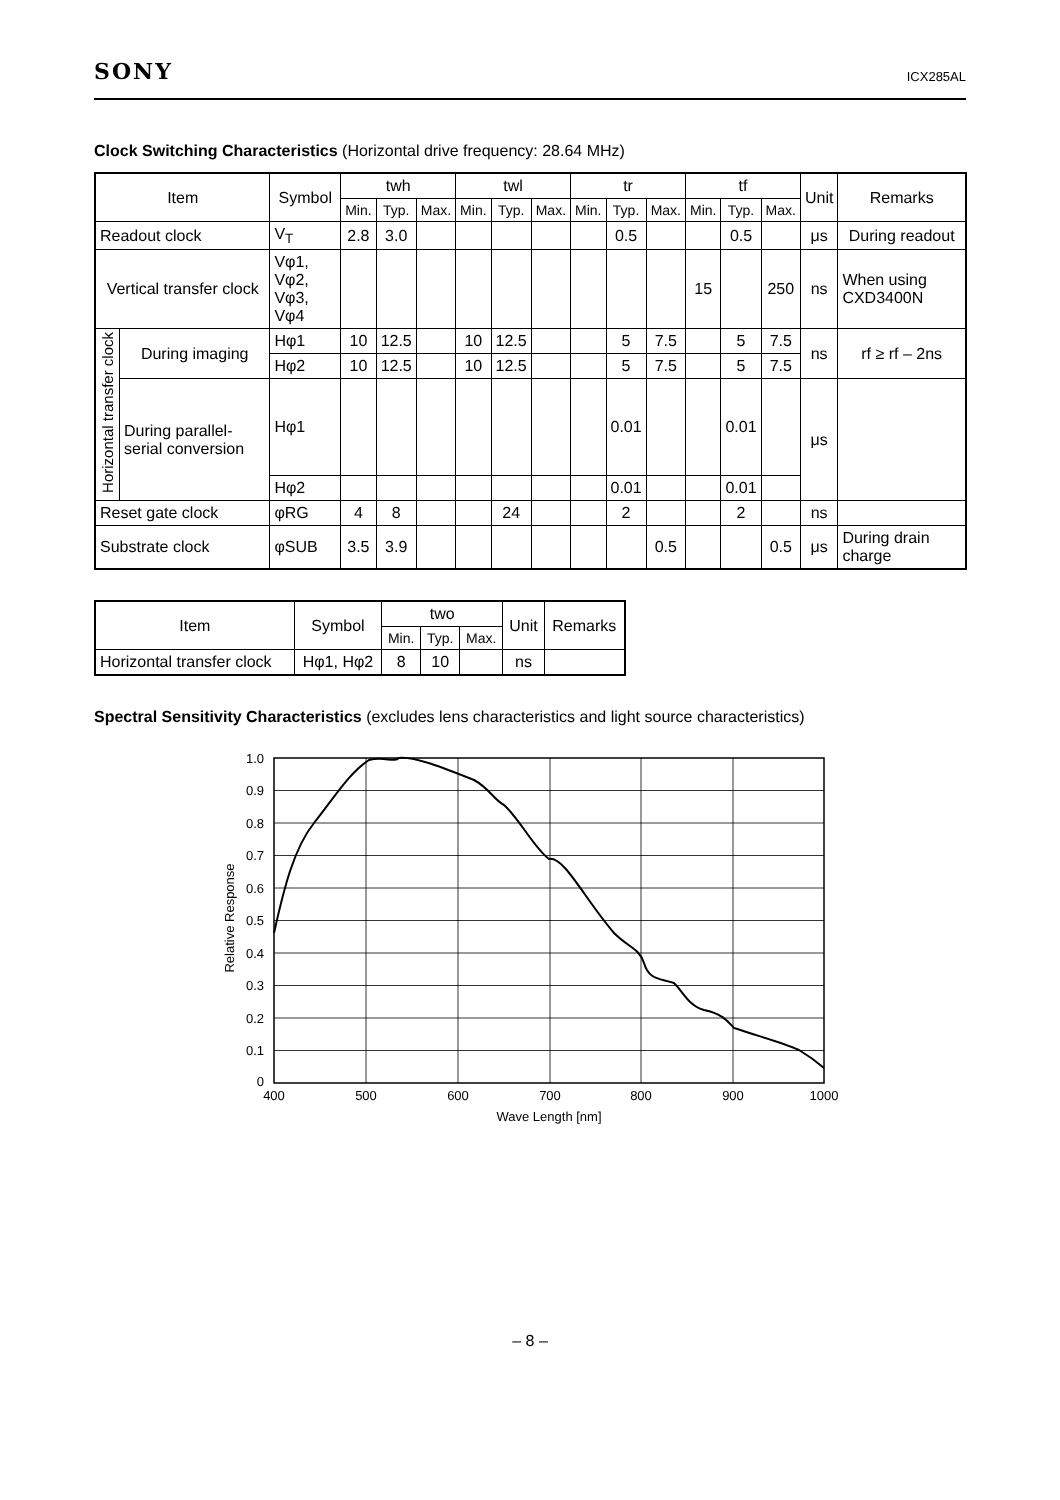SONY ICX285AL
Clock Switching Characteristics (Horizontal drive frequency: 28.64 MHz)
| Item | | Symbol | twh | | | twl | | | tr | | | tf | | | Unit | Remarks |
| --- | --- | --- | --- | --- | --- | --- | --- | --- | --- | --- | --- | --- | --- | --- | --- | --- |
| | | | Min. | Typ. | Max. | Min. | Typ. | Max. | Min. | Typ. | Max. | Min. | Typ. | Max. | | |
| Readout clock | | V<sub>T</sub> | 2.8 | 3.0 | | | | | | 0.5 | | | 0.5 | | μs | During readout |
| Vertical transfer clock | | Vφ1, Vφ2, Vφ3, Vφ4 | | | | | | | | | | 15 | | 250 | ns | When using CXD3400N |
| Horizontal transfer clock | During imaging | Hφ1 | 10 | 12.5 | | 10 | 12.5 | | | 5 | 7.5 | | 5 | 7.5 | ns | rf ≥ rf – 2ns |
| | | Hφ2 | 10 | 12.5 | | 10 | 12.5 | | | 5 | 7.5 | | 5 | 7.5 | | |
| | During parallel-serial conversion | Hφ1 | | | | | | | | 0.01 | | | 0.01 | | μs | |
| | | Hφ2 | | | | | | | | 0.01 | | | 0.01 | | | |
| Reset gate clock | | φRG | 4 | 8 | | | 24 | | | 2 | | | 2 | | ns | |
| Substrate clock | | φSUB | 3.5 | 3.9 | | | | | | | 0.5 | | | 0.5 | μs | During drain charge |
| Item | Symbol | two | | | Unit | Remarks |
| --- | --- | --- | --- | --- | --- | --- |
| | | Min. | Typ. | Max. | | |
| Horizontal transfer clock | Hφ1, Hφ2 | 8 | 10 | | ns | |
Spectral Sensitivity Characteristics (excludes lens characteristics and light source characteristics)
1.0
0.9
0.8
0.7
0.6
0.5
0.4
0.3
0.2
0.1
0
400
500
600
700
800
900
1000
Wave Length [nm]
Relative Response
– 8 –